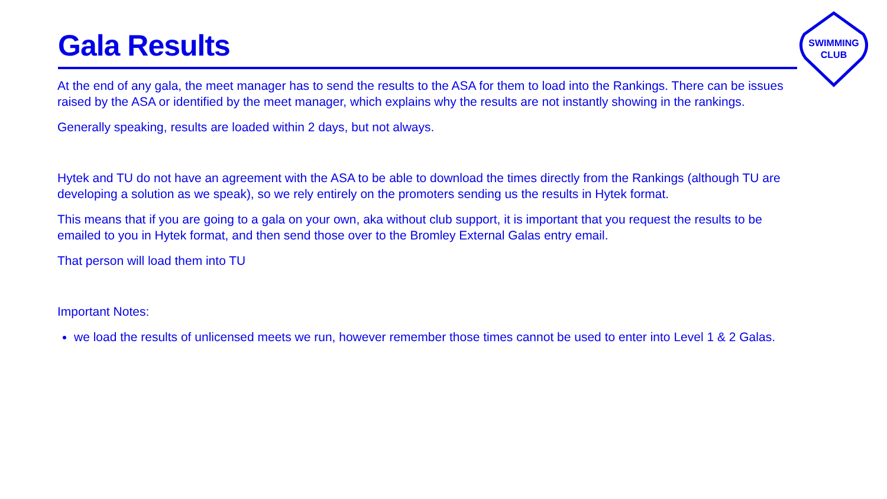Gala Results
SWIMMING
CLUB
At the end of any gala, the meet manager has to send the results to the ASA for them to load into the Rankings. There can be issues raised by the ASA or identified by the meet manager, which explains why the results are not instantly showing in the rankings.
Generally speaking, results are loaded within 2 days, but not always.
Hytek and TU do not have an agreement with the ASA to be able to download the times directly from the Rankings (although TU are developing a solution as we speak), so we rely entirely on the promoters sending us the results in Hytek format.
This means that if you are going to a gala on your own, aka without club support, it is important that you request the results to be emailed to you in Hytek format, and then send those over to the Bromley External Galas entry email.
That person will load them into TU
Important Notes:
we load the results of unlicensed meets we run, however remember those times cannot be used to enter into Level 1 & 2 Galas.